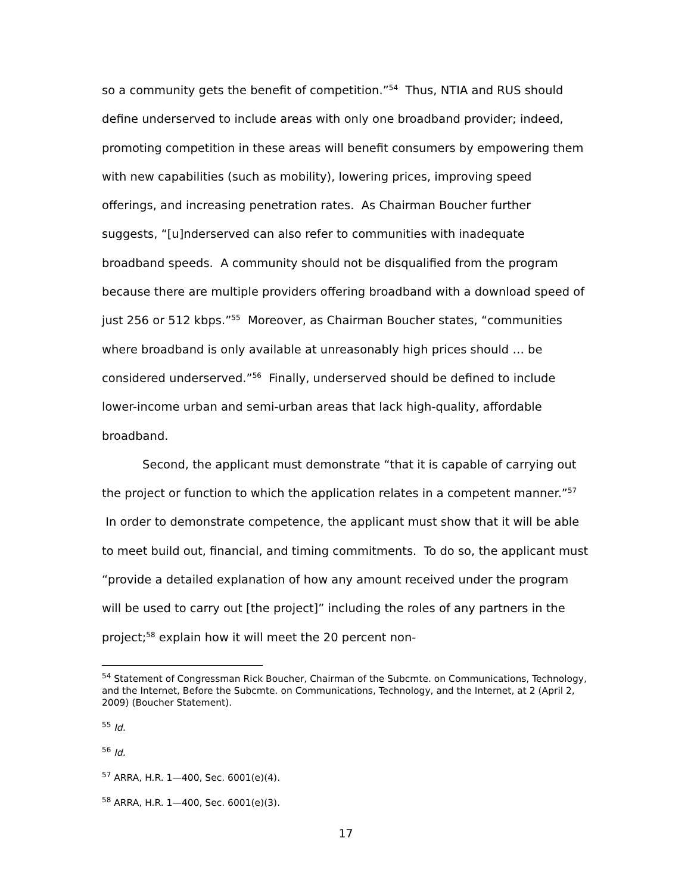so a community gets the benefit of competition.”<sup>54</sup> Thus, NTIA and RUS should define underserved to include areas with only one broadband provider; indeed, promoting competition in these areas will benefit consumers by empowering them with new capabilities (such as mobility), lowering prices, improving speed offerings, and increasing penetration rates. As Chairman Boucher further suggests, “[u]nderserved can also refer to communities with inadequate broadband speeds. A community should not be disqualified from the program because there are multiple providers offering broadband with a download speed of just 256 or 512 kbps.”<sup>55</sup> Moreover, as Chairman Boucher states, “communities where broadband is only available at unreasonably high prices should … be considered underserved.”<sup>56</sup> Finally, underserved should be defined to include lower-income urban and semi-urban areas that lack high-quality, affordable broadband.
Second, the applicant must demonstrate “that it is capable of carrying out the project or function to which the application relates in a competent manner.”<sup>57</sup> In order to demonstrate competence, the applicant must show that it will be able to meet build out, financial, and timing commitments. To do so, the applicant must “provide a detailed explanation of how any amount received under the program will be used to carry out [the project]” including the roles of any partners in the project;<sup>58</sup> explain how it will meet the 20 percent non-
<sup>54</sup> Statement of Congressman Rick Boucher, Chairman of the Subcmte. on Communications, Technology, and the Internet, Before the Subcmte. on Communications, Technology, and the Internet, at 2 (April 2, 2009) (Boucher Statement).
<sup>55</sup> Id.
<sup>56</sup> Id.
<sup>57</sup> ARRA, H.R. 1—400, Sec. 6001(e)(4).
<sup>58</sup> ARRA, H.R. 1—400, Sec. 6001(e)(3).
17